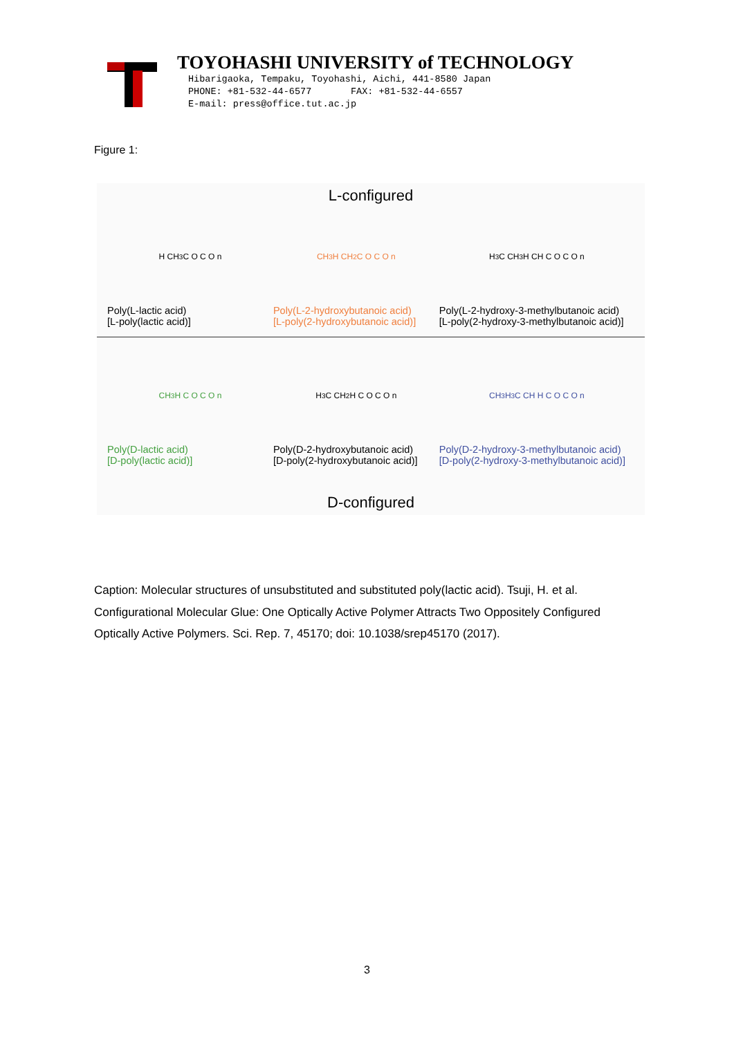TOYOHASHI UNIVERSITY of TECHNOLOGY
Hibarigaoka, Tempaku, Toyohashi, Aichi, 441-8580 Japan
PHONE: +81-532-44-6577 FAX: +81-532-44-6557
E-mail: press@office.tut.ac.jp
Figure 1:
L-configured
H CH<sub>3</sub> C O C O n
Poly(L-lactic acid)
[L-poly(lactic acid)]
CH<sub>3</sub> H CH<sub>2</sub> C O C O n
Poly(L-2-hydroxybutanoic acid)
[L-poly(2-hydroxybutanoic acid)]
H<sub>3</sub>C CH<sub>3</sub> H CH C O C O n
Poly(L-2-hydroxy-3-methylbutanoic acid)
[L-poly(2-hydroxy-3-methylbutanoic acid)]
CH<sub>3</sub> H C O C O n
Poly(D-lactic acid)
[D-poly(lactic acid)]
H<sub>3</sub>C CH<sub>2</sub> H C O C O n
Poly(D-2-hydroxybutanoic acid)
[D-poly(2-hydroxybutanoic acid)]
CH<sub>3</sub> H<sub>3</sub>C CH H C O C O n
Poly(D-2-hydroxy-3-methylbutanoic acid)
[D-poly(2-hydroxy-3-methylbutanoic acid)]
D-configured
Caption: Molecular structures of unsubstituted and substituted poly(lactic acid). Tsuji, H. et al. Configurational Molecular Glue: One Optically Active Polymer Attracts Two Oppositely Configured Optically Active Polymers. Sci. Rep. 7, 45170; doi: 10.1038/srep45170 (2017).
3